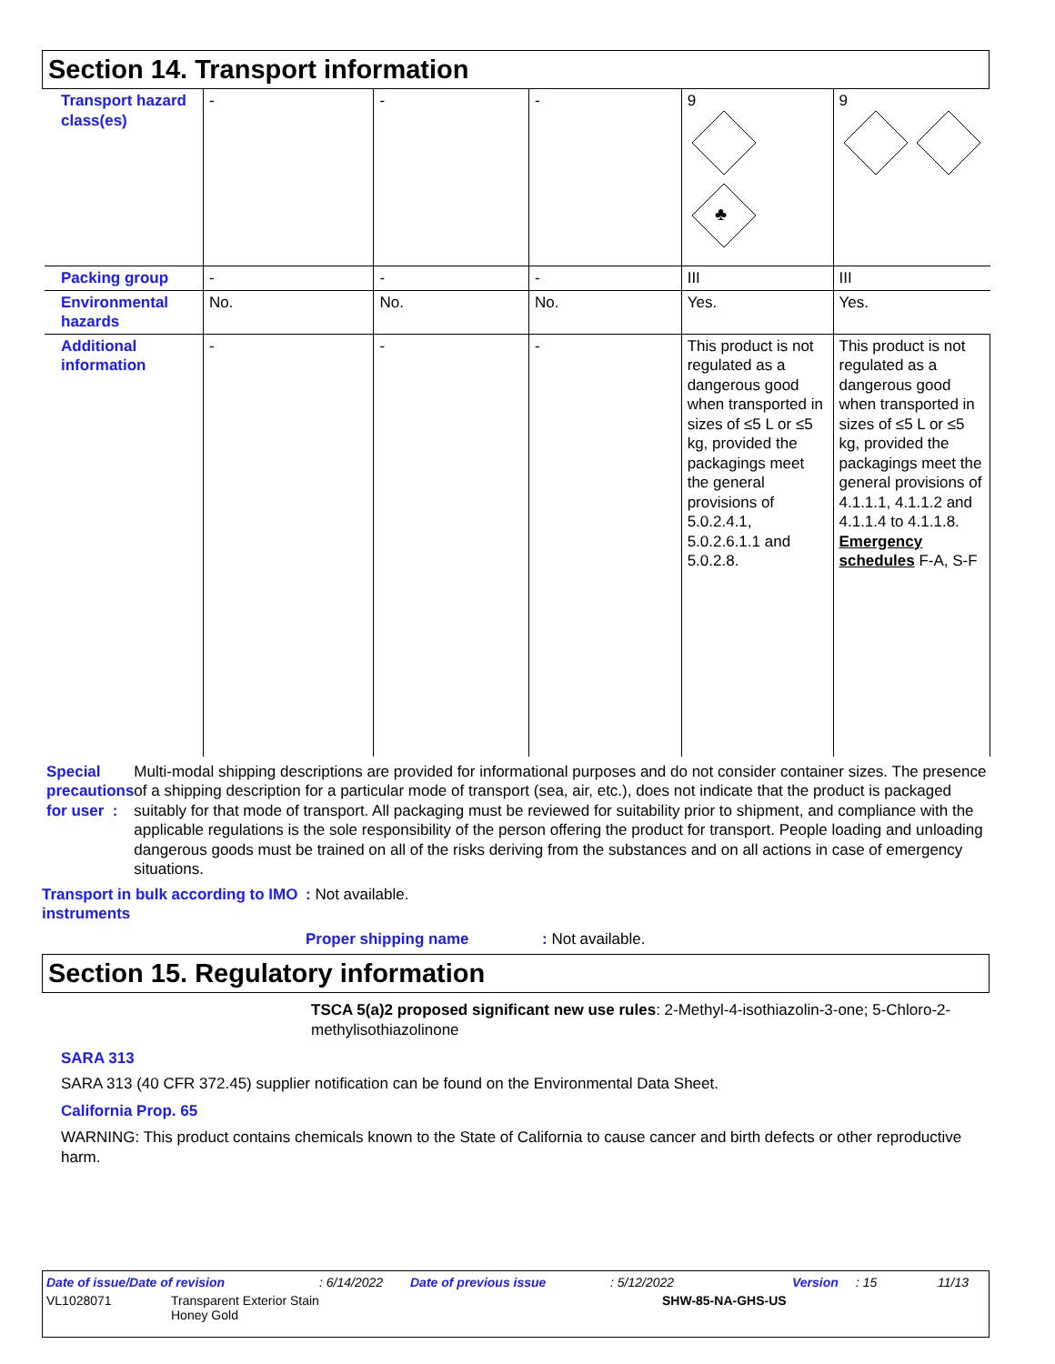Section 14. Transport information
| Transport hazard class(es) | - | - | - | 9 ♣ | 9 |
| Packing group | - | - | - | III | III |
| Environmental hazards | No. | No. | No. | Yes. | Yes. |
| Additional information | - | - | - | This product is not regulated as a dangerous good when transported in sizes of ≤5 L or ≤5 kg, provided the packagings meet the general provisions of 5.0.2.4.1, 5.0.2.6.1.1 and 5.0.2.8. | This product is not regulated as a dangerous good when transported in sizes of ≤5 L or ≤5 kg, provided the packagings meet the general provisions of 4.1.1.1, 4.1.1.2 and 4.1.1.4 to 4.1.1.8. Emergency schedules F-A, S-F |
Special precautions for user :
Multi-modal shipping descriptions are provided for informational purposes and do not consider container sizes. The presence of a shipping description for a particular mode of transport (sea, air, etc.), does not indicate that the product is packaged suitably for that mode of transport. All packaging must be reviewed for suitability prior to shipment, and compliance with the applicable regulations is the sole responsibility of the person offering the product for transport. People loading and unloading dangerous goods must be trained on all of the risks deriving from the substances and on all actions in case of emergency situations.
Transport in bulk according to IMO instruments
: Not available.
Proper shipping name: Not available.
Section 15. Regulatory information
TSCA 5(a)2 proposed significant new use rules: 2-Methyl-4-isothiazolin-3-one; 5-Chloro-2-methylisothiazolinone
SARA 313
SARA 313 (40 CFR 372.45) supplier notification can be found on the Environmental Data Sheet.
California Prop. 65
WARNING: This product contains chemicals known to the State of California to cause cancer and birth defects or other reproductive harm.
Date of issue/Date of revision: 6/14/2022 Date of previous issue: 5/12/2022 Version: 15 11/13
VL1028071 Transparent Exterior Stain
Honey Gold SHW-85-NA-GHS-US